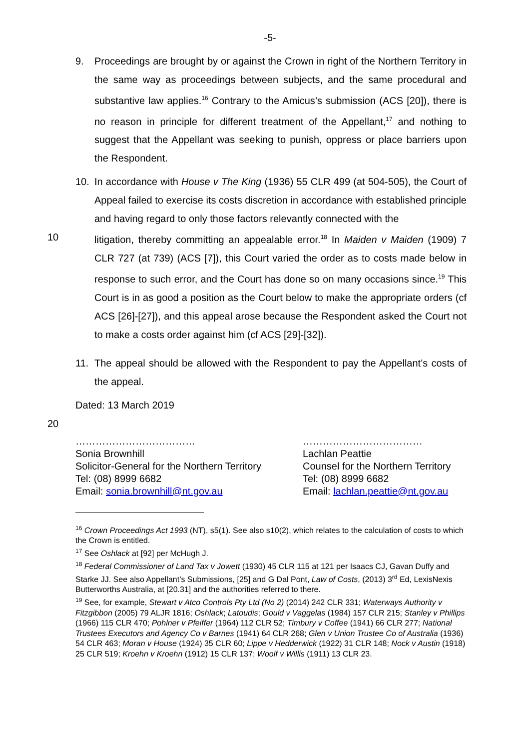-5-
9. Proceedings are brought by or against the Crown in right of the Northern Territory in the same way as proceedings between subjects, and the same procedural and substantive law applies.<sup>16</sup> Contrary to the Amicus’s submission (ACS [20]), there is no reason in principle for different treatment of the Appellant,<sup>17</sup> and nothing to suggest that the Appellant was seeking to punish, oppress or place barriers upon the Respondent.
10. In accordance with House v The King (1936) 55 CLR 499 (at 504-505), the Court of Appeal failed to exercise its costs discretion in accordance with established principle and having regard to only those factors relevantly connected with the
10 litigation, thereby committing an appealable error.<sup>18</sup> In Maiden v Maiden (1909) 7 CLR 727 (at 739) (ACS [7]), this Court varied the order as to costs made below in response to such error, and the Court has done so on many occasions since.<sup>19</sup> This Court is in as good a position as the Court below to make the appropriate orders (cf ACS [26]-[27]), and this appeal arose because the Respondent asked the Court not to make a costs order against him (cf ACS [29]-[32]).
11. The appeal should be allowed with the Respondent to pay the Appellant’s costs of the appeal.
Dated: 13 March 2019
20
………………………………
Sonia Brownhill
Solicitor-General for the Northern Territory
Tel: (08) 8999 6682
Email: sonia.brownhill@nt.gov.au
………………………………
Lachlan Peattie
Counsel for the Northern Territory
Tel: (08) 8999 6682
Email: lachlan.peattie@nt.gov.au
<sup>16</sup> Crown Proceedings Act 1993 (NT), s5(1). See also s10(2), which relates to the calculation of costs to which the Crown is entitled.
<sup>17</sup> See Oshlack at [92] per McHugh J.
<sup>18</sup> Federal Commissioner of Land Tax v Jowett (1930) 45 CLR 115 at 121 per Isaacs CJ, Gavan Duffy and Starke JJ. See also Appellant’s Submissions, [25] and G Dal Pont, Law of Costs, (2013) 3<sup>rd</sup> Ed, LexisNexis Butterworths Australia, at [20.31] and the authorities referred to there.
<sup>19</sup> See, for example, Stewart v Atco Controls Pty Ltd (No 2) (2014) 242 CLR 331; Waterways Authority v Fitzgibbon (2005) 79 ALJR 1816; Oshlack; Latoudis; Gould v Vaggelas (1984) 157 CLR 215; Stanley v Phillips (1966) 115 CLR 470; Pohlner v Pfeiffer (1964) 112 CLR 52; Timbury v Coffee (1941) 66 CLR 277; National Trustees Executors and Agency Co v Barnes (1941) 64 CLR 268; Glen v Union Trustee Co of Australia (1936) 54 CLR 463; Moran v House (1924) 35 CLR 60; Lippe v Hedderwick (1922) 31 CLR 148; Nock v Austin (1918) 25 CLR 519; Kroehn v Kroehn (1912) 15 CLR 137; Woolf v Willis (1911) 13 CLR 23.